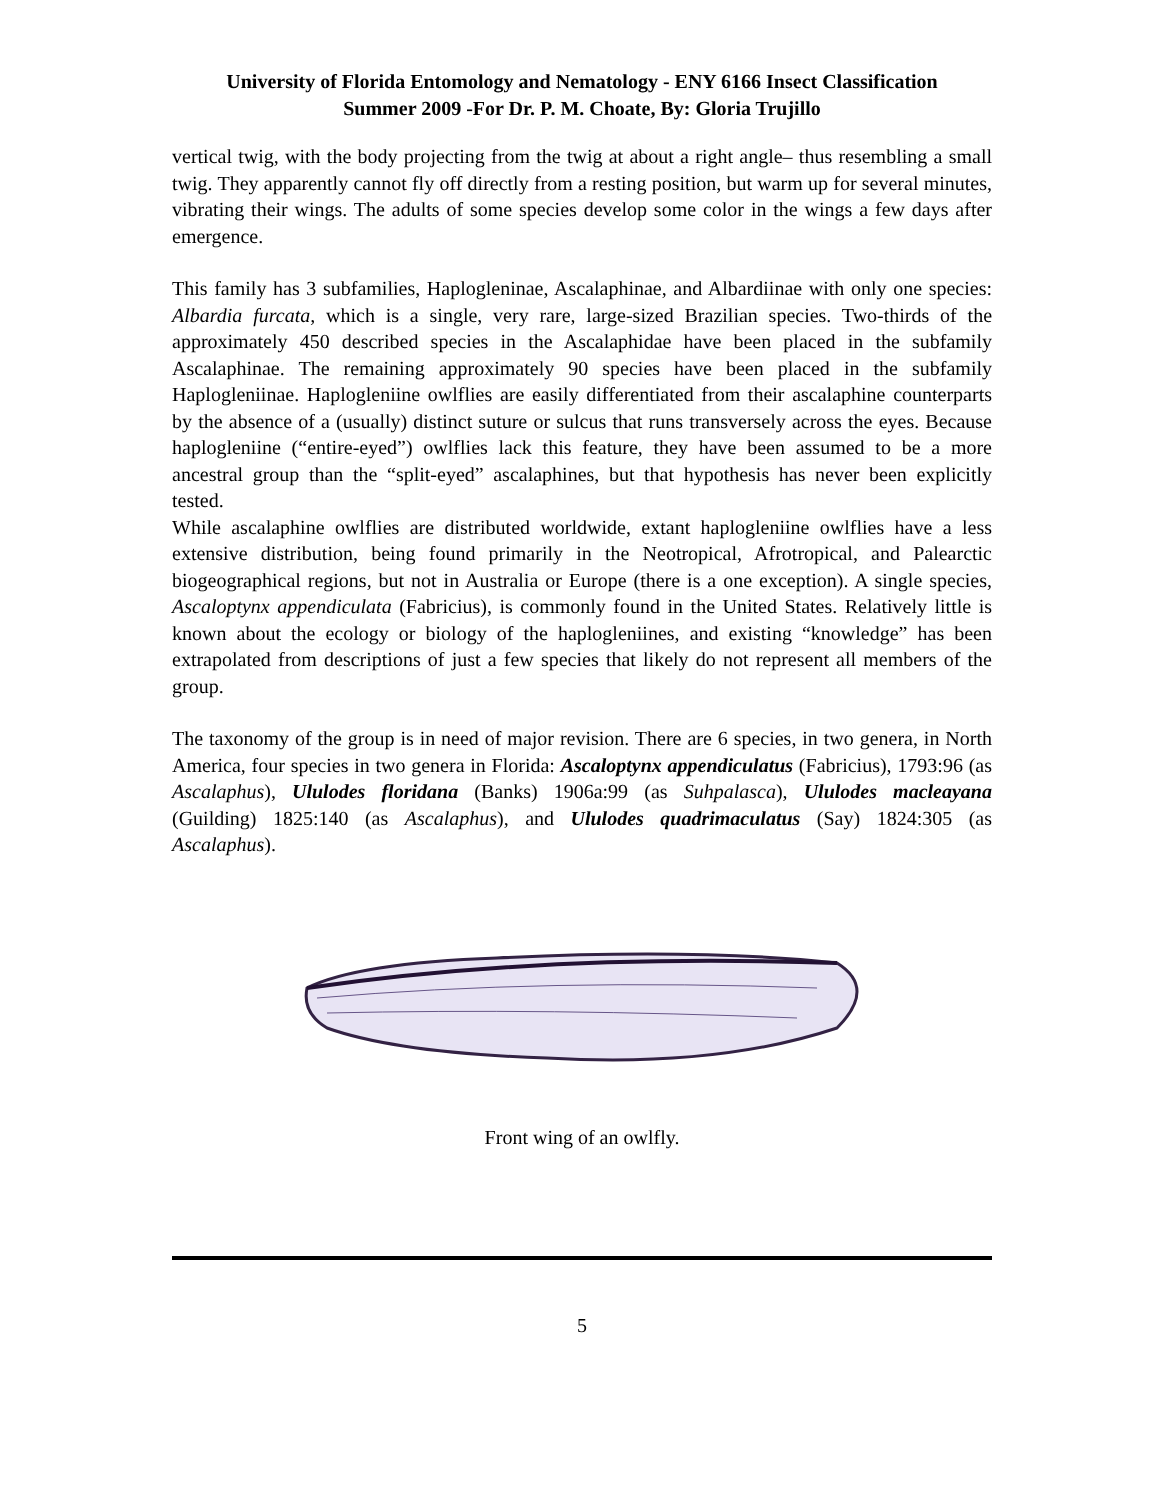University of Florida Entomology and Nematology - ENY 6166 Insect Classification
Summer 2009 -For Dr. P. M. Choate, By: Gloria Trujillo
vertical twig, with the body projecting from the twig at about a right angle– thus resembling a small twig. They apparently cannot fly off directly from a resting position, but warm up for several minutes, vibrating their wings. The adults of some species develop some color in the wings a few days after emergence.
This family has 3 subfamilies, Haplogleninae, Ascalaphinae, and Albardiinae with only one species: Albardia furcata, which is a single, very rare, large-sized Brazilian species. Two-thirds of the approximately 450 described species in the Ascalaphidae have been placed in the subfamily Ascalaphinae. The remaining approximately 90 species have been placed in the subfamily Haplogleniinae. Haplogleniine owlflies are easily differentiated from their ascalaphine counterparts by the absence of a (usually) distinct suture or sulcus that runs transversely across the eyes. Because haplogleniine (“entire-eyed”) owlflies lack this feature, they have been assumed to be a more ancestral group than the “split-eyed” ascalaphines, but that hypothesis has never been explicitly tested.
While ascalaphine owlflies are distributed worldwide, extant haplogleniine owlflies have a less extensive distribution, being found primarily in the Neotropical, Afrotropical, and Palearctic biogeographical regions, but not in Australia or Europe (there is a one exception). A single species, Ascaloptynx appendiculata (Fabricius), is commonly found in the United States. Relatively little is known about the ecology or biology of the haplogleniines, and existing “knowledge” has been extrapolated from descriptions of just a few species that likely do not represent all members of the group.
The taxonomy of the group is in need of major revision. There are 6 species, in two genera, in North America, four species in two genera in Florida: Ascaloptynx appendiculatus (Fabricius), 1793:96 (as Ascalaphus), Ululodes floridana (Banks) 1906a:99 (as Suhpalasca), Ululodes macleayana (Guilding) 1825:140 (as Ascalaphus), and Ululodes quadrimaculatus (Say) 1824:305 (as Ascalaphus).
Front wing of an owlfly.
5